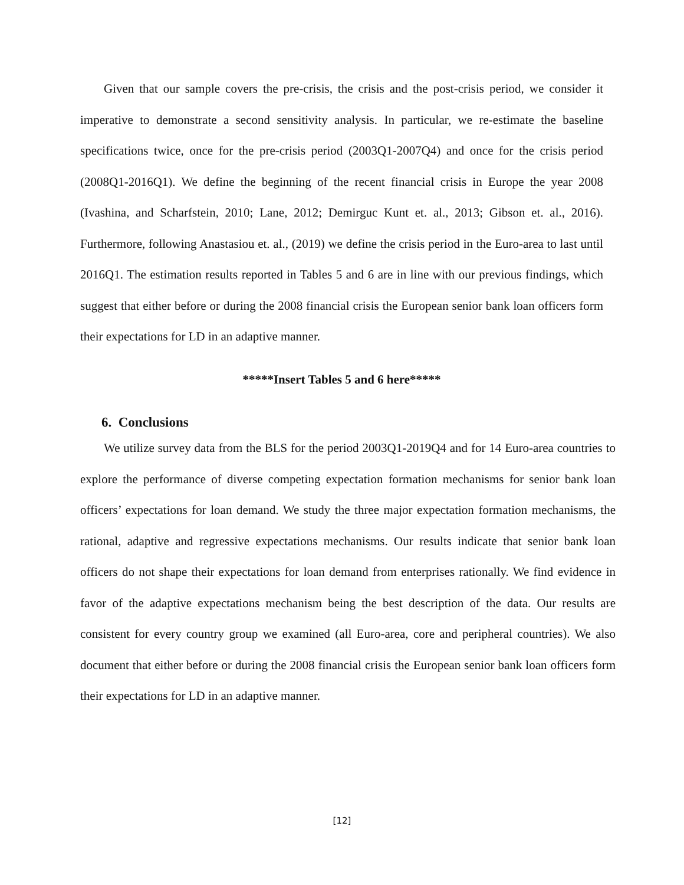Given that our sample covers the pre-crisis, the crisis and the post-crisis period, we consider it imperative to demonstrate a second sensitivity analysis. In particular, we re-estimate the baseline specifications twice, once for the pre-crisis period (2003Q1-2007Q4) and once for the crisis period (2008Q1-2016Q1). We define the beginning of the recent financial crisis in Europe the year 2008 (Ivashina, and Scharfstein, 2010; Lane, 2012; Demirguc Kunt et. al., 2013; Gibson et. al., 2016). Furthermore, following Anastasiou et. al., (2019) we define the crisis period in the Euro-area to last until 2016Q1. The estimation results reported in Tables 5 and 6 are in line with our previous findings, which suggest that either before or during the 2008 financial crisis the European senior bank loan officers form their expectations for LD in an adaptive manner.
*****Insert Tables 5 and 6 here*****
6. Conclusions
We utilize survey data from the BLS for the period 2003Q1-2019Q4 and for 14 Euro-area countries to explore the performance of diverse competing expectation formation mechanisms for senior bank loan officers’ expectations for loan demand. We study the three major expectation formation mechanisms, the rational, adaptive and regressive expectations mechanisms. Our results indicate that senior bank loan officers do not shape their expectations for loan demand from enterprises rationally. We find evidence in favor of the adaptive expectations mechanism being the best description of the data. Our results are consistent for every country group we examined (all Euro-area, core and peripheral countries). We also document that either before or during the 2008 financial crisis the European senior bank loan officers form their expectations for LD in an adaptive manner.
[12]